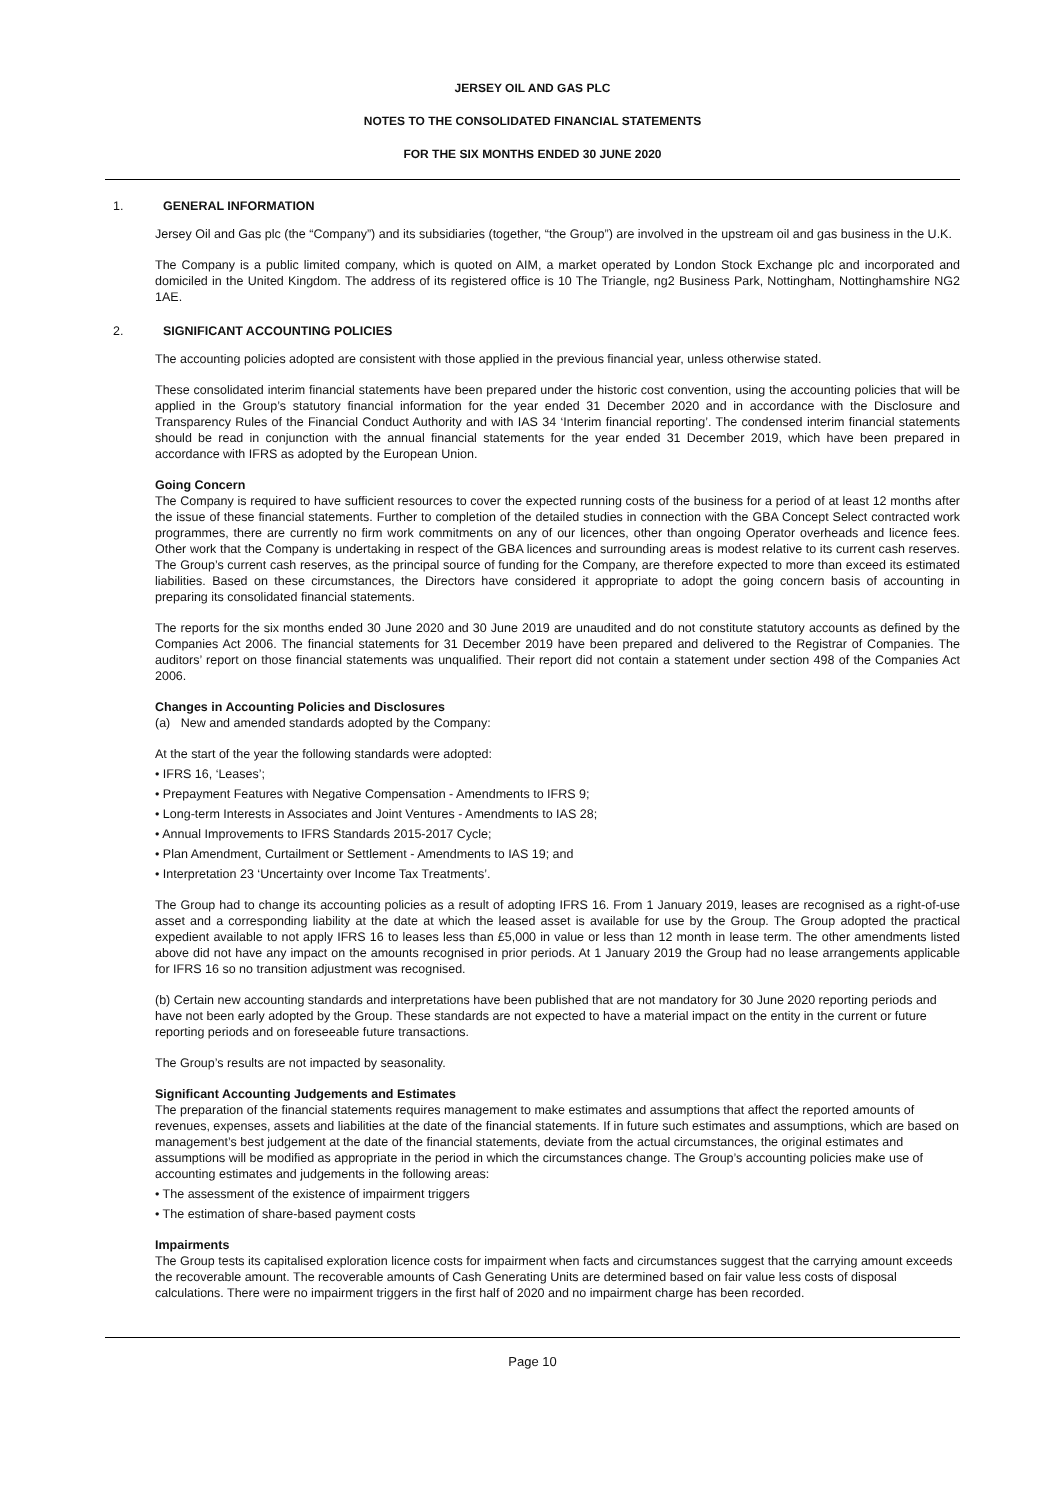JERSEY OIL AND GAS PLC
NOTES TO THE CONSOLIDATED FINANCIAL STATEMENTS
FOR THE SIX MONTHS ENDED 30 JUNE 2020
1. GENERAL INFORMATION
Jersey Oil and Gas plc (the “Company”) and its subsidiaries (together, “the Group”) are involved in the upstream oil and gas business in the U.K.
The Company is a public limited company, which is quoted on AIM, a market operated by London Stock Exchange plc and incorporated and domiciled in the United Kingdom. The address of its registered office is 10 The Triangle, ng2 Business Park, Nottingham, Nottinghamshire NG2 1AE.
2. SIGNIFICANT ACCOUNTING POLICIES
The accounting policies adopted are consistent with those applied in the previous financial year, unless otherwise stated.
These consolidated interim financial statements have been prepared under the historic cost convention, using the accounting policies that will be applied in the Group’s statutory financial information for the year ended 31 December 2020 and in accordance with the Disclosure and Transparency Rules of the Financial Conduct Authority and with IAS 34 ‘Interim financial reporting’. The condensed interim financial statements should be read in conjunction with the annual financial statements for the year ended 31 December 2019, which have been prepared in accordance with IFRS as adopted by the European Union.
Going Concern
The Company is required to have sufficient resources to cover the expected running costs of the business for a period of at least 12 months after the issue of these financial statements. Further to completion of the detailed studies in connection with the GBA Concept Select contracted work programmes, there are currently no firm work commitments on any of our licences, other than ongoing Operator overheads and licence fees. Other work that the Company is undertaking in respect of the GBA licences and surrounding areas is modest relative to its current cash reserves. The Group’s current cash reserves, as the principal source of funding for the Company, are therefore expected to more than exceed its estimated liabilities. Based on these circumstances, the Directors have considered it appropriate to adopt the going concern basis of accounting in preparing its consolidated financial statements.
The reports for the six months ended 30 June 2020 and 30 June 2019 are unaudited and do not constitute statutory accounts as defined by the Companies Act 2006. The financial statements for 31 December 2019 have been prepared and delivered to the Registrar of Companies. The auditors’ report on those financial statements was unqualified. Their report did not contain a statement under section 498 of the Companies Act 2006.
Changes in Accounting Policies and Disclosures
(a) New and amended standards adopted by the Company:
At the start of the year the following standards were adopted:
• IFRS 16, ‘Leases’;
• Prepayment Features with Negative Compensation - Amendments to IFRS 9;
• Long-term Interests in Associates and Joint Ventures - Amendments to IAS 28;
• Annual Improvements to IFRS Standards 2015-2017 Cycle;
• Plan Amendment, Curtailment or Settlement - Amendments to IAS 19; and
• Interpretation 23 ‘Uncertainty over Income Tax Treatments’.
The Group had to change its accounting policies as a result of adopting IFRS 16. From 1 January 2019, leases are recognised as a right-of-use asset and a corresponding liability at the date at which the leased asset is available for use by the Group. The Group adopted the practical expedient available to not apply IFRS 16 to leases less than £5,000 in value or less than 12 month in lease term. The other amendments listed above did not have any impact on the amounts recognised in prior periods. At 1 January 2019 the Group had no lease arrangements applicable for IFRS 16 so no transition adjustment was recognised.
(b) Certain new accounting standards and interpretations have been published that are not mandatory for 30 June 2020 reporting periods and have not been early adopted by the Group. These standards are not expected to have a material impact on the entity in the current or future reporting periods and on foreseeable future transactions.
The Group’s results are not impacted by seasonality.
Significant Accounting Judgements and Estimates
The preparation of the financial statements requires management to make estimates and assumptions that affect the reported amounts of revenues, expenses, assets and liabilities at the date of the financial statements. If in future such estimates and assumptions, which are based on management’s best judgement at the date of the financial statements, deviate from the actual circumstances, the original estimates and assumptions will be modified as appropriate in the period in which the circumstances change. The Group’s accounting policies make use of accounting estimates and judgements in the following areas:
• The assessment of the existence of impairment triggers
• The estimation of share-based payment costs
Impairments
The Group tests its capitalised exploration licence costs for impairment when facts and circumstances suggest that the carrying amount exceeds the recoverable amount. The recoverable amounts of Cash Generating Units are determined based on fair value less costs of disposal calculations. There were no impairment triggers in the first half of 2020 and no impairment charge has been recorded.
Page 10